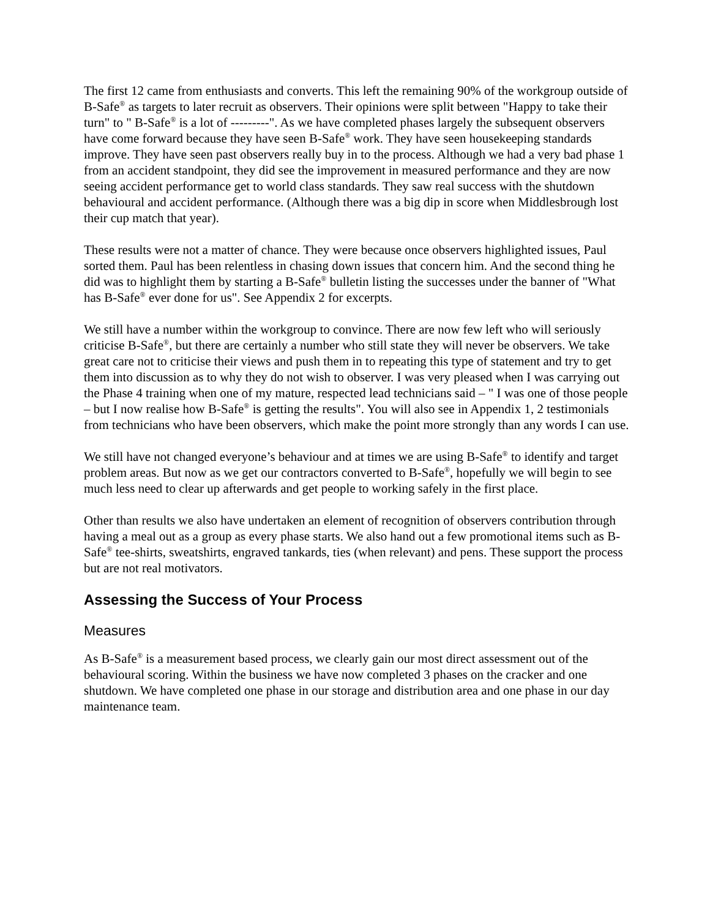The first 12 came from enthusiasts and converts. This left the remaining 90% of the workgroup outside of B-Safe<sup>®</sup> as targets to later recruit as observers. Their opinions were split between "Happy to take their turn" to " B-Safe<sup>®</sup> is a lot of ---------". As we have completed phases largely the subsequent observers have come forward because they have seen B-Safe<sup>®</sup> work. They have seen housekeeping standards improve. They have seen past observers really buy in to the process. Although we had a very bad phase 1 from an accident standpoint, they did see the improvement in measured performance and they are now seeing accident performance get to world class standards. They saw real success with the shutdown behavioural and accident performance. (Although there was a big dip in score when Middlesbrough lost their cup match that year).
These results were not a matter of chance. They were because once observers highlighted issues, Paul sorted them. Paul has been relentless in chasing down issues that concern him. And the second thing he did was to highlight them by starting a B-Safe<sup>®</sup> bulletin listing the successes under the banner of "What has B-Safe<sup>®</sup> ever done for us". See Appendix 2 for excerpts.
We still have a number within the workgroup to convince. There are now few left who will seriously criticise B-Safe<sup>®</sup>, but there are certainly a number who still state they will never be observers. We take great care not to criticise their views and push them in to repeating this type of statement and try to get them into discussion as to why they do not wish to observer. I was very pleased when I was carrying out the Phase 4 training when one of my mature, respected lead technicians said – " I was one of those people – but I now realise how B-Safe<sup>®</sup> is getting the results". You will also see in Appendix 1, 2 testimonials from technicians who have been observers, which make the point more strongly than any words I can use.
We still have not changed everyone’s behaviour and at times we are using B-Safe<sup>®</sup> to identify and target problem areas. But now as we get our contractors converted to B-Safe<sup>®</sup>, hopefully we will begin to see much less need to clear up afterwards and get people to working safely in the first place.
Other than results we also have undertaken an element of recognition of observers contribution through having a meal out as a group as every phase starts. We also hand out a few promotional items such as B-Safe<sup>®</sup> tee-shirts, sweatshirts, engraved tankards, ties (when relevant) and pens. These support the process but are not real motivators.
Assessing the Success of Your Process
Measures
As B-Safe<sup>®</sup> is a measurement based process, we clearly gain our most direct assessment out of the behavioural scoring. Within the business we have now completed 3 phases on the cracker and one shutdown. We have completed one phase in our storage and distribution area and one phase in our day maintenance team.